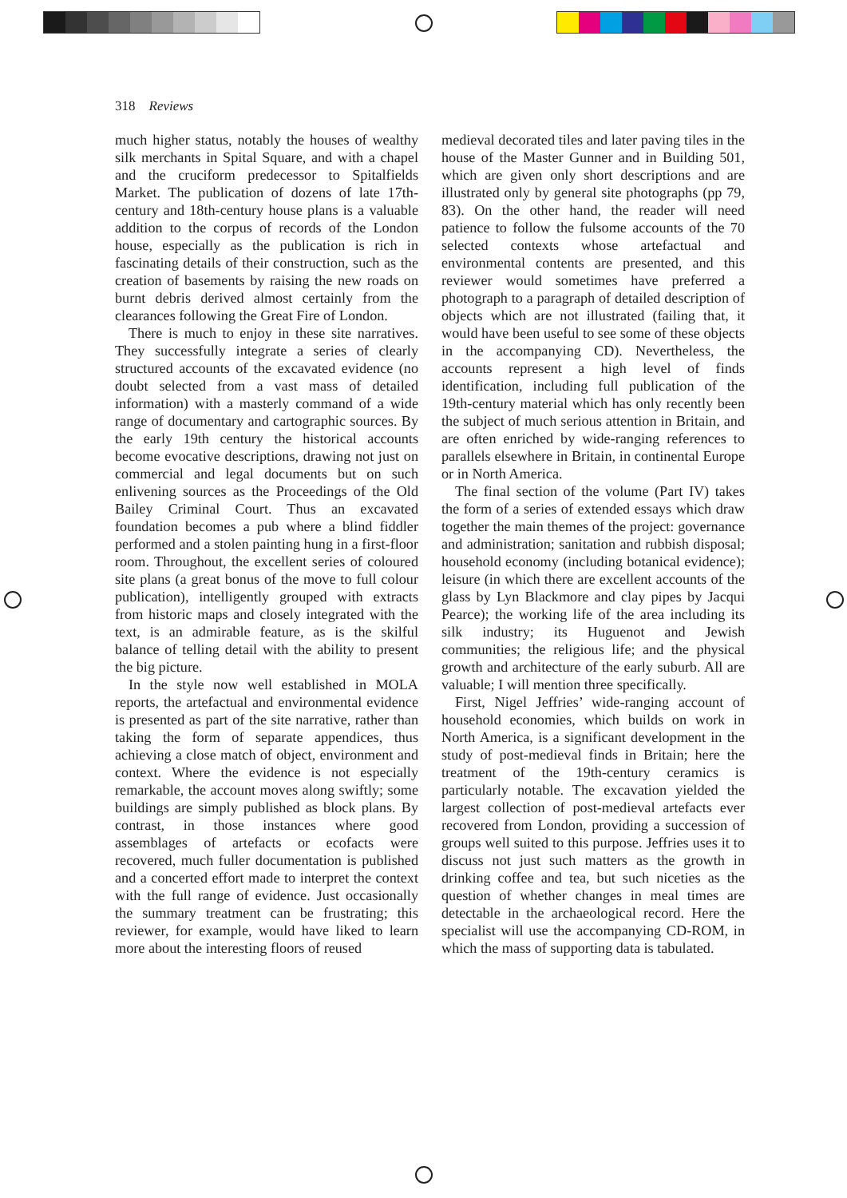318 Reviews
much higher status, notably the houses of wealthy silk merchants in Spital Square, and with a chapel and the cruciform predecessor to Spitalfields Market. The publication of dozens of late 17th-century and 18th-century house plans is a valuable addition to the corpus of records of the London house, especially as the publication is rich in fascinating details of their construction, such as the creation of basements by raising the new roads on burnt debris derived almost certainly from the clearances following the Great Fire of London.
There is much to enjoy in these site narratives. They successfully integrate a series of clearly structured accounts of the excavated evidence (no doubt selected from a vast mass of detailed information) with a masterly command of a wide range of documentary and cartographic sources. By the early 19th century the historical accounts become evocative descriptions, drawing not just on commercial and legal documents but on such enlivening sources as the Proceedings of the Old Bailey Criminal Court. Thus an excavated foundation becomes a pub where a blind fiddler performed and a stolen painting hung in a first-floor room. Throughout, the excellent series of coloured site plans (a great bonus of the move to full colour publication), intelligently grouped with extracts from historic maps and closely integrated with the text, is an admirable feature, as is the skilful balance of telling detail with the ability to present the big picture.
In the style now well established in MOLA reports, the artefactual and environmental evidence is presented as part of the site narrative, rather than taking the form of separate appendices, thus achieving a close match of object, environment and context. Where the evidence is not especially remarkable, the account moves along swiftly; some buildings are simply published as block plans. By contrast, in those instances where good assemblages of artefacts or ecofacts were recovered, much fuller documentation is published and a concerted effort made to interpret the context with the full range of evidence. Just occasionally the summary treatment can be frustrating; this reviewer, for example, would have liked to learn more about the interesting floors of reused
medieval decorated tiles and later paving tiles in the house of the Master Gunner and in Building 501, which are given only short descriptions and are illustrated only by general site photographs (pp 79, 83). On the other hand, the reader will need patience to follow the fulsome accounts of the 70 selected contexts whose artefactual and environmental contents are presented, and this reviewer would sometimes have preferred a photograph to a paragraph of detailed description of objects which are not illustrated (failing that, it would have been useful to see some of these objects in the accompanying CD). Nevertheless, the accounts represent a high level of finds identification, including full publication of the 19th-century material which has only recently been the subject of much serious attention in Britain, and are often enriched by wide-ranging references to parallels elsewhere in Britain, in continental Europe or in North America.
The final section of the volume (Part IV) takes the form of a series of extended essays which draw together the main themes of the project: governance and administration; sanitation and rubbish disposal; household economy (including botanical evidence); leisure (in which there are excellent accounts of the glass by Lyn Blackmore and clay pipes by Jacqui Pearce); the working life of the area including its silk industry; its Huguenot and Jewish communities; the religious life; and the physical growth and architecture of the early suburb. All are valuable; I will mention three specifically.
First, Nigel Jeffries’ wide-ranging account of household economies, which builds on work in North America, is a significant development in the study of post-medieval finds in Britain; here the treatment of the 19th-century ceramics is particularly notable. The excavation yielded the largest collection of post-medieval artefacts ever recovered from London, providing a succession of groups well suited to this purpose. Jeffries uses it to discuss not just such matters as the growth in drinking coffee and tea, but such niceties as the question of whether changes in meal times are detectable in the archaeological record. Here the specialist will use the accompanying CD-ROM, in which the mass of supporting data is tabulated.